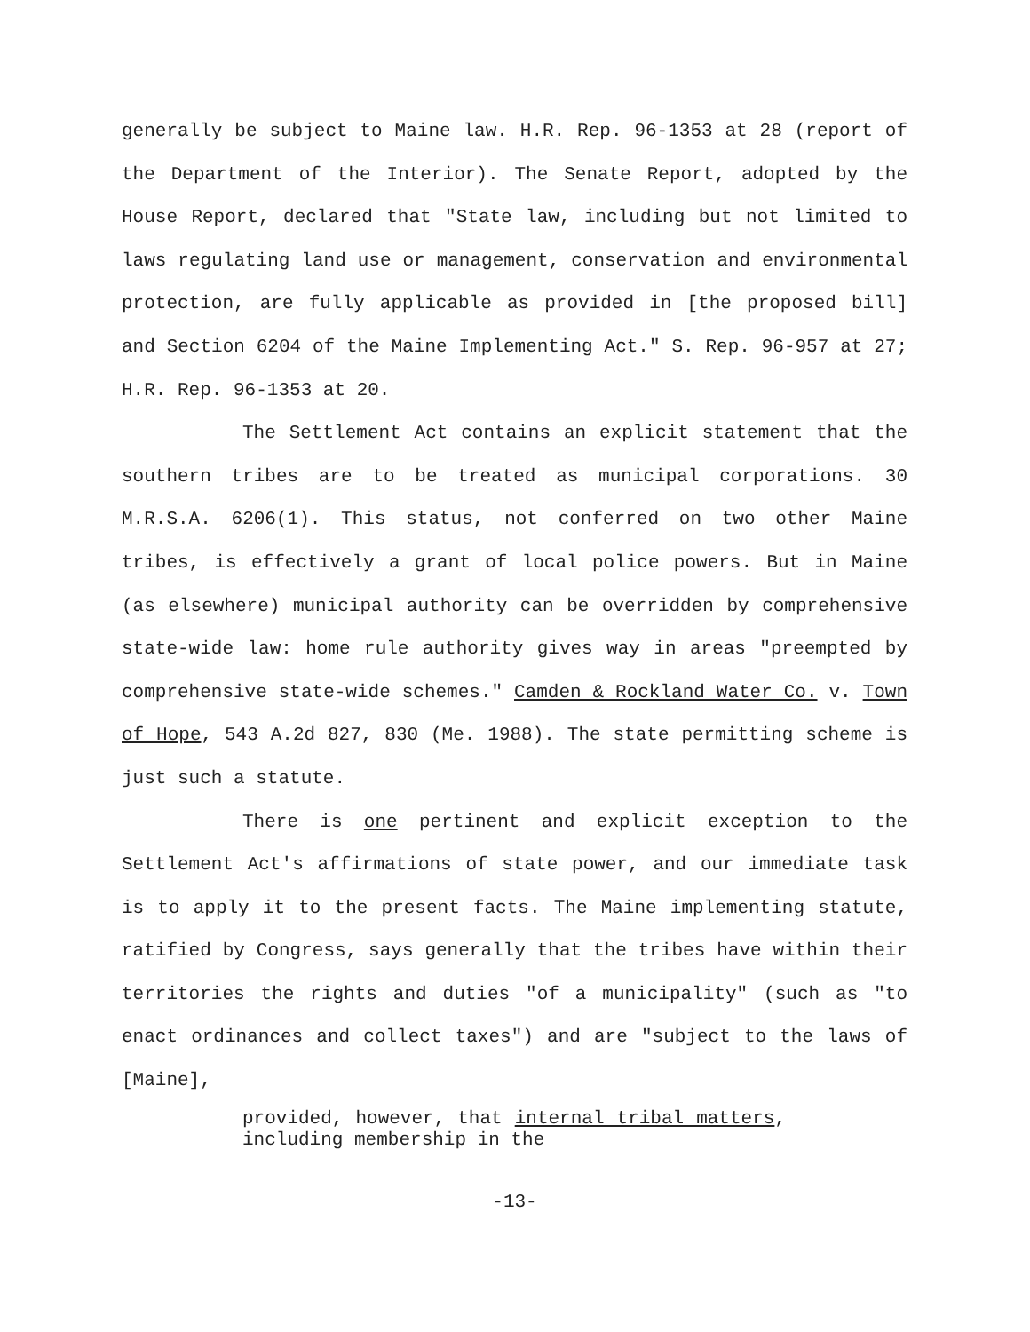generally be subject to Maine law. H.R. Rep. 96-1353 at 28 (report of the Department of the Interior). The Senate Report, adopted by the House Report, declared that "State law, including but not limited to laws regulating land use or management, conservation and environmental protection, are fully applicable as provided in [the proposed bill] and Section 6204 of the Maine Implementing Act." S. Rep. 96-957 at 27; H.R. Rep. 96-1353 at 20.
The Settlement Act contains an explicit statement that the southern tribes are to be treated as municipal corporations. 30 M.R.S.A. 6206(1). This status, not conferred on two other Maine tribes, is effectively a grant of local police powers. But in Maine (as elsewhere) municipal authority can be overridden by comprehensive state-wide law: home rule authority gives way in areas "preempted by comprehensive state-wide schemes." Camden & Rockland Water Co. v. Town of Hope, 543 A.2d 827, 830 (Me. 1988). The state permitting scheme is just such a statute.
There is one pertinent and explicit exception to the Settlement Act's affirmations of state power, and our immediate task is to apply it to the present facts. The Maine implementing statute, ratified by Congress, says generally that the tribes have within their territories the rights and duties "of a municipality" (such as "to enact ordinances and collect taxes") and are "subject to the laws of [Maine],
provided, however, that internal tribal matters, including membership in the
-13-